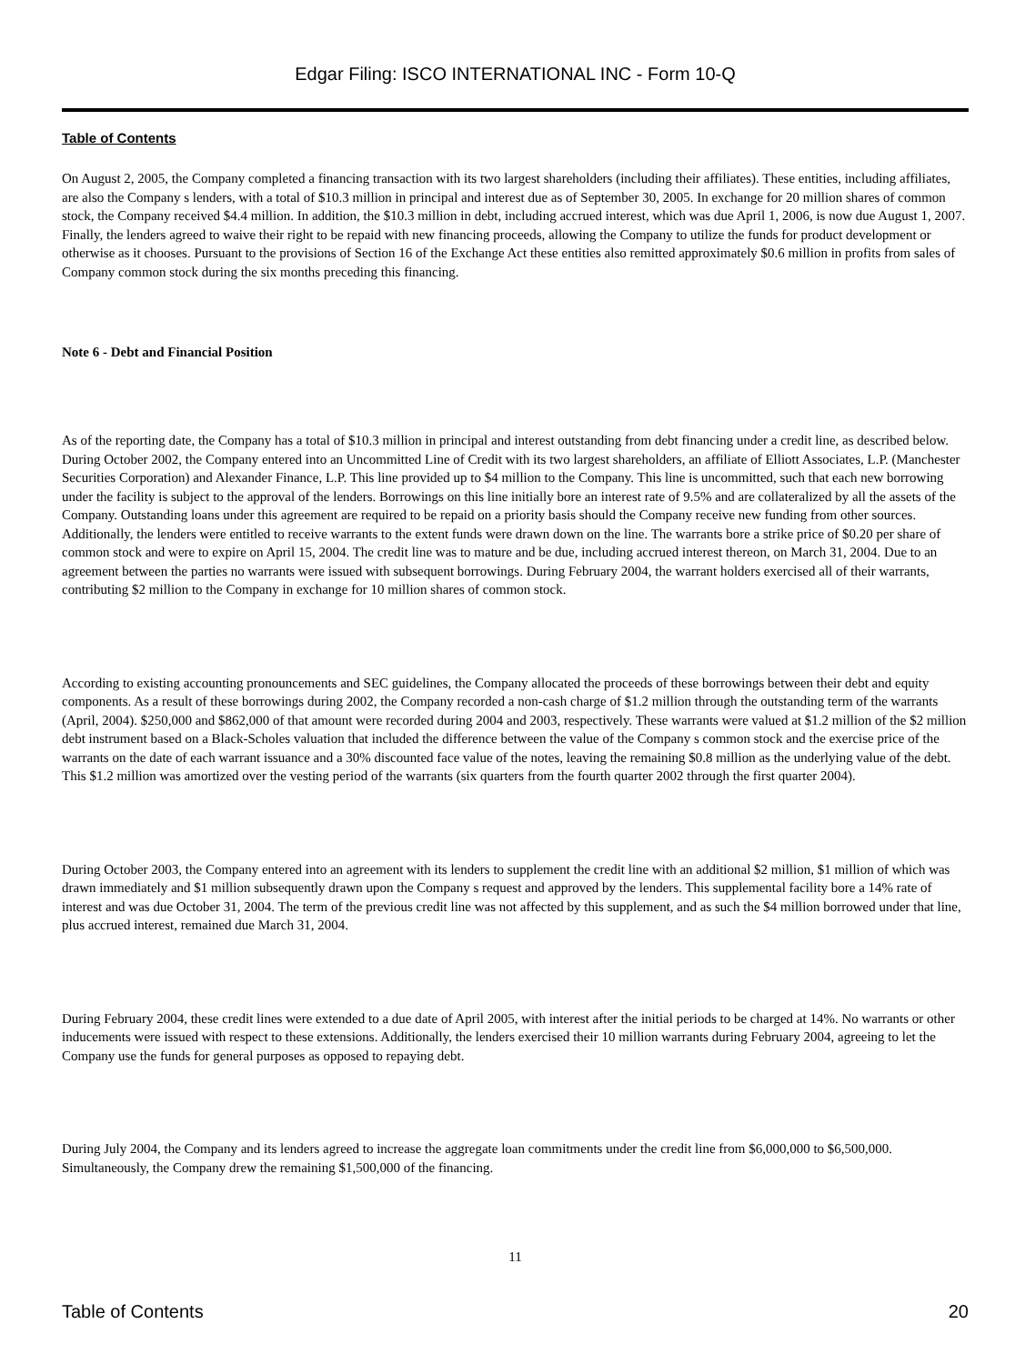Edgar Filing: ISCO INTERNATIONAL INC - Form 10-Q
Table of Contents
On August 2, 2005, the Company completed a financing transaction with its two largest shareholders (including their affiliates). These entities, including affiliates, are also the Company s lenders, with a total of $10.3 million in principal and interest due as of September 30, 2005. In exchange for 20 million shares of common stock, the Company received $4.4 million. In addition, the $10.3 million in debt, including accrued interest, which was due April 1, 2006, is now due August 1, 2007. Finally, the lenders agreed to waive their right to be repaid with new financing proceeds, allowing the Company to utilize the funds for product development or otherwise as it chooses. Pursuant to the provisions of Section 16 of the Exchange Act these entities also remitted approximately $0.6 million in profits from sales of Company common stock during the six months preceding this financing.
Note 6 - Debt and Financial Position
As of the reporting date, the Company has a total of $10.3 million in principal and interest outstanding from debt financing under a credit line, as described below. During October 2002, the Company entered into an Uncommitted Line of Credit with its two largest shareholders, an affiliate of Elliott Associates, L.P. (Manchester Securities Corporation) and Alexander Finance, L.P. This line provided up to $4 million to the Company. This line is uncommitted, such that each new borrowing under the facility is subject to the approval of the lenders. Borrowings on this line initially bore an interest rate of 9.5% and are collateralized by all the assets of the Company. Outstanding loans under this agreement are required to be repaid on a priority basis should the Company receive new funding from other sources. Additionally, the lenders were entitled to receive warrants to the extent funds were drawn down on the line. The warrants bore a strike price of $0.20 per share of common stock and were to expire on April 15, 2004. The credit line was to mature and be due, including accrued interest thereon, on March 31, 2004. Due to an agreement between the parties no warrants were issued with subsequent borrowings. During February 2004, the warrant holders exercised all of their warrants, contributing $2 million to the Company in exchange for 10 million shares of common stock.
According to existing accounting pronouncements and SEC guidelines, the Company allocated the proceeds of these borrowings between their debt and equity components. As a result of these borrowings during 2002, the Company recorded a non-cash charge of $1.2 million through the outstanding term of the warrants (April, 2004). $250,000 and $862,000 of that amount were recorded during 2004 and 2003, respectively. These warrants were valued at $1.2 million of the $2 million debt instrument based on a Black-Scholes valuation that included the difference between the value of the Company s common stock and the exercise price of the warrants on the date of each warrant issuance and a 30% discounted face value of the notes, leaving the remaining $0.8 million as the underlying value of the debt. This $1.2 million was amortized over the vesting period of the warrants (six quarters from the fourth quarter 2002 through the first quarter 2004).
During October 2003, the Company entered into an agreement with its lenders to supplement the credit line with an additional $2 million, $1 million of which was drawn immediately and $1 million subsequently drawn upon the Company s request and approved by the lenders. This supplemental facility bore a 14% rate of interest and was due October 31, 2004. The term of the previous credit line was not affected by this supplement, and as such the $4 million borrowed under that line, plus accrued interest, remained due March 31, 2004.
During February 2004, these credit lines were extended to a due date of April 2005, with interest after the initial periods to be charged at 14%. No warrants or other inducements were issued with respect to these extensions. Additionally, the lenders exercised their 10 million warrants during February 2004, agreeing to let the Company use the funds for general purposes as opposed to repaying debt.
During July 2004, the Company and its lenders agreed to increase the aggregate loan commitments under the credit line from $6,000,000 to $6,500,000. Simultaneously, the Company drew the remaining $1,500,000 of the financing.
11
Table of Contents 20